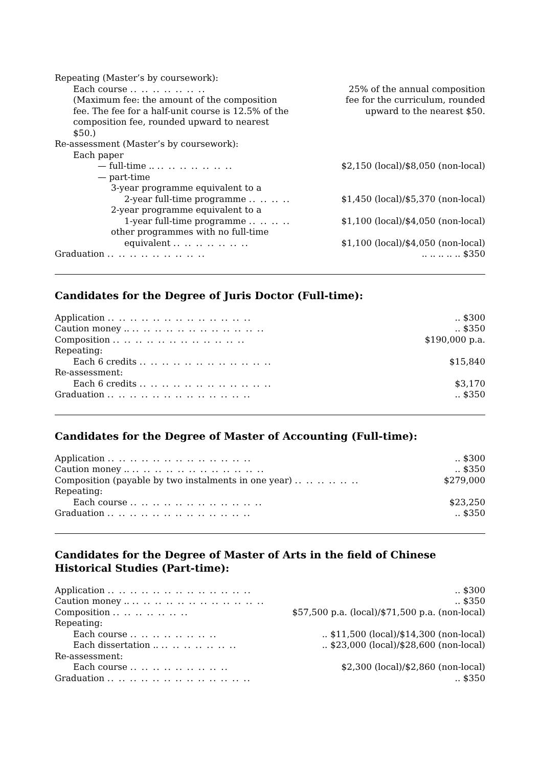| Repeating (Master’s by coursework): | |
| Each course .. .. .. .. .. .. .. | 25% of the annual composition fee for the curriculum, rounded upward to the nearest $50. |
| (Maximum fee: the amount of the composition | |
| fee. The fee for a half-unit course is 12.5% of the | |
| composition fee, rounded upward to nearest | |
| $50.) | |
| Re-assessment (Master’s by coursework): | |
| Each paper | |
| — full-time .. .. .. .. .. .. .. .. | $2,150 (local)/$8,050 (non-local) |
| — part-time | |
| 3-year programme equivalent to a | |
| 2-year full-time programme .. .. .. .. | $1,450 (local)/$5,370 (non-local) |
| 2-year programme equivalent to a | |
| 1-year full-time programme .. .. .. .. | $1,100 (local)/$4,050 (non-local) |
| other programmes with no full-time | |
| equivalent .. .. .. .. .. .. .. | $1,100 (local)/$4,050 (non-local) |
| Graduation .. .. .. .. .. .. .. .. .. | .. .. .. .. .. $350 |
Candidates for the Degree of Juris Doctor (Full-time):
| Application .. .. .. .. .. .. .. .. .. .. .. .. .. | .. $300 |
| Caution money .. .. .. .. .. .. .. .. .. .. .. .. .. | .. $350 |
| Composition .. .. .. .. .. .. .. .. .. .. .. .. | $190,000 p.a. |
| Repeating: | |
| Each 6 credits .. .. .. .. .. .. .. .. .. .. .. .. | $15,840 |
| Re-assessment: | |
| Each 6 credits .. .. .. .. .. .. .. .. .. .. .. .. | $3,170 |
| Graduation .. .. .. .. .. .. .. .. .. .. .. .. .. | .. $350 |
Candidates for the Degree of Master of Accounting (Full-time):
| Application .. .. .. .. .. .. .. .. .. .. .. .. .. | .. $300 |
| Caution money .. .. .. .. .. .. .. .. .. .. .. .. .. | .. $350 |
| Composition (payable by two instalments in one year) .. .. .. .. .. .. | $279,000 |
| Repeating: | |
| Each course .. .. .. .. .. .. .. .. .. .. .. .. | $23,250 |
| Graduation .. .. .. .. .. .. .. .. .. .. .. .. .. | .. $350 |
Candidates for the Degree of Master of Arts in the field of Chinese Historical Studies (Part-time):
| Application .. .. .. .. .. .. .. .. .. .. .. .. .. | .. $300 |
| Caution money .. .. .. .. .. .. .. .. .. .. .. .. .. | .. $350 |
| Composition .. .. .. .. .. .. .. | $57,500 p.a. (local)/$71,500 p.a. (non-local) |
| Repeating: | |
| Each course .. .. .. .. .. .. .. .. | .. $11,500 (local)/$14,300 (non-local) |
| Each dissertation .. .. .. .. .. .. .. .. | .. $23,000 (local)/$28,600 (non-local) |
| Re-assessment: | |
| Each course .. .. .. .. .. .. .. .. .. | $2,300 (local)/$2,860 (non-local) |
| Graduation .. .. .. .. .. .. .. .. .. .. .. .. .. | .. $350 |